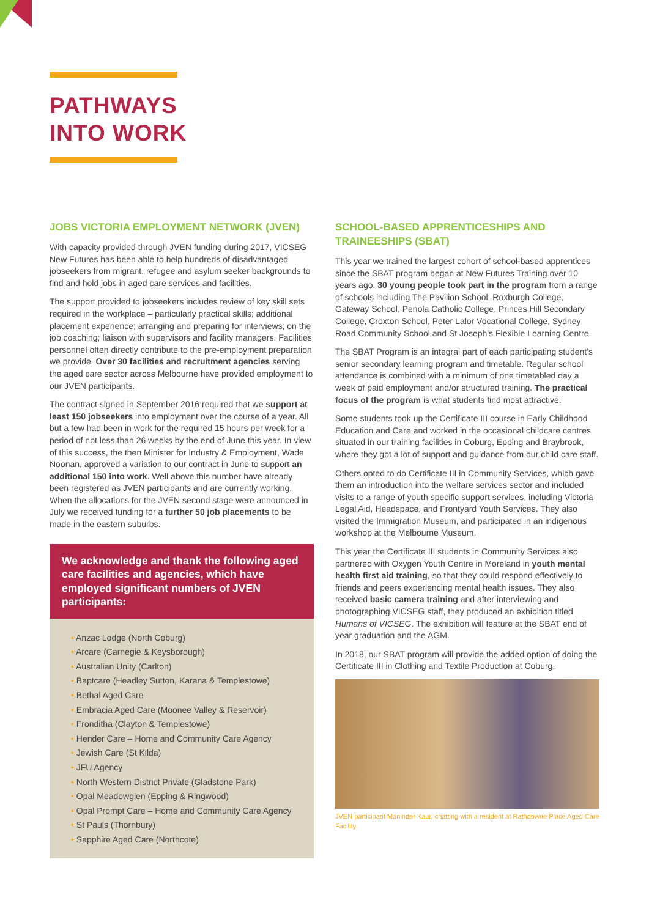PATHWAYS
INTO WORK
JOBS VICTORIA EMPLOYMENT NETWORK (JVEN)
With capacity provided through JVEN funding during 2017, VICSEG New Futures has been able to help hundreds of disadvantaged jobseekers from migrant, refugee and asylum seeker backgrounds to find and hold jobs in aged care services and facilities.
The support provided to jobseekers includes review of key skill sets required in the workplace – particularly practical skills; additional placement experience; arranging and preparing for interviews; on the job coaching; liaison with supervisors and facility managers. Facilities personnel often directly contribute to the pre-employment preparation we provide. Over 30 facilities and recruitment agencies serving the aged care sector across Melbourne have provided employment to our JVEN participants.
The contract signed in September 2016 required that we support at least 150 jobseekers into employment over the course of a year. All but a few had been in work for the required 15 hours per week for a period of not less than 26 weeks by the end of June this year. In view of this success, the then Minister for Industry & Employment, Wade Noonan, approved a variation to our contract in June to support an additional 150 into work. Well above this number have already been registered as JVEN participants and are currently working. When the allocations for the JVEN second stage were announced in July we received funding for a further 50 job placements to be made in the eastern suburbs.
We acknowledge and thank the following aged care facilities and agencies, which have employed significant numbers of JVEN participants:
• Anzac Lodge (North Coburg)
• Arcare (Carnegie & Keysborough)
• Australian Unity (Carlton)
• Baptcare (Headley Sutton, Karana & Templestowe)
• Bethal Aged Care
• Embracia Aged Care (Moonee Valley & Reservoir)
• Fronditha (Clayton & Templestowe)
• Hender Care – Home and Community Care Agency
• Jewish Care (St Kilda)
• JFU Agency
• North Western District Private (Gladstone Park)
• Opal Meadowglen (Epping & Ringwood)
• Opal Prompt Care – Home and Community Care Agency
• St Pauls (Thornbury)
• Sapphire Aged Care (Northcote)
SCHOOL-BASED APPRENTICESHIPS AND TRAINEESHIPS (SBAT)
This year we trained the largest cohort of school-based apprentices since the SBAT program began at New Futures Training over 10 years ago. 30 young people took part in the program from a range of schools including The Pavilion School, Roxburgh College, Gateway School, Penola Catholic College, Princes Hill Secondary College, Croxton School, Peter Lalor Vocational College, Sydney Road Community School and St Joseph’s Flexible Learning Centre.
The SBAT Program is an integral part of each participating student’s senior secondary learning program and timetable. Regular school attendance is combined with a minimum of one timetabled day a week of paid employment and/or structured training. The practical focus of the program is what students find most attractive.
Some students took up the Certificate III course in Early Childhood Education and Care and worked in the occasional childcare centres situated in our training facilities in Coburg, Epping and Braybrook, where they got a lot of support and guidance from our child care staff.
Others opted to do Certificate III in Community Services, which gave them an introduction into the welfare services sector and included visits to a range of youth specific support services, including Victoria Legal Aid, Headspace, and Frontyard Youth Services. They also visited the Immigration Museum, and participated in an indigenous workshop at the Melbourne Museum.
This year the Certificate III students in Community Services also partnered with Oxygen Youth Centre in Moreland in youth mental health first aid training, so that they could respond effectively to friends and peers experiencing mental health issues. They also received basic camera training and after interviewing and photographing VICSEG staff, they produced an exhibition titled Humans of VICSEG. The exhibition will feature at the SBAT end of year graduation and the AGM.
In 2018, our SBAT program will provide the added option of doing the Certificate III in Clothing and Textile Production at Coburg.
JVEN participant Maninder Kaur, chatting with a resident at Rathdowne Place Aged Care Facility